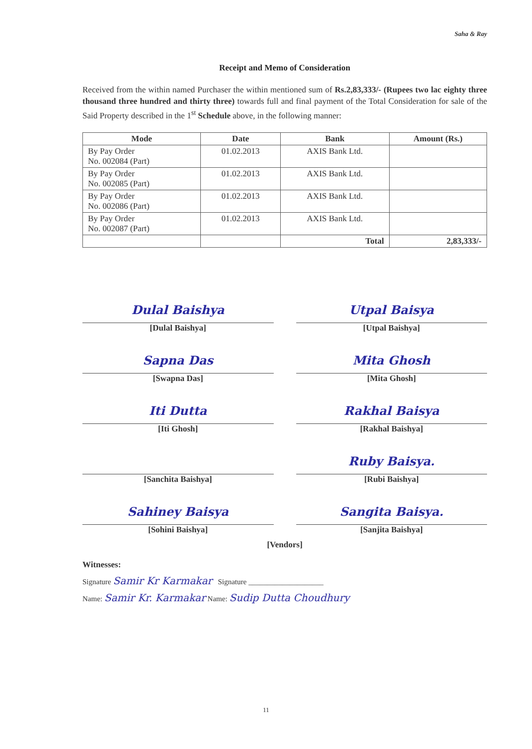Saha & Ray
Receipt and Memo of Consideration
Received from the within named Purchaser the within mentioned sum of Rs.2,83,333/- (Rupees two lac eighty three thousand three hundred and thirty three) towards full and final payment of the Total Consideration for sale of the Said Property described in the 1<sup>st</sup> Schedule above, in the following manner:
| Mode | Date | Bank | Amount (Rs.) |
| --- | --- | --- | --- |
| By Pay Order No. 002084 (Part) | 01.02.2013 | AXIS Bank Ltd. | |
| By Pay Order No. 002085 (Part) | 01.02.2013 | AXIS Bank Ltd. | |
| By Pay Order No. 002086 (Part) | 01.02.2013 | AXIS Bank Ltd. | |
| By Pay Order No. 002087 (Part) | 01.02.2013 | AXIS Bank Ltd. | |
| | | Total | 2,83,333/- |
Dulal Baishya
[Dulal Baishya]
Utpal Baisya
[Utpal Baishya]
Sapna Das
[Swapna Das]
Mita Ghosh
[Mita Ghosh]
Iti Dutta
[Iti Ghosh]
Rakhal Baisya
[Rakhal Baishya]
[Sanchita Baishya]
Ruby Baisya.
[Rubi Baishya]
Sahiney Baisya
[Sohini Baishya]
Sangita Baisya.
[Sanjita Baishya]
[Vendors]
Witnesses:
Signature Samir Kr Karmakar Signature ____________________
Name: Samir Kr. Karmakar Name: Sudip Dutta Choudhury
11